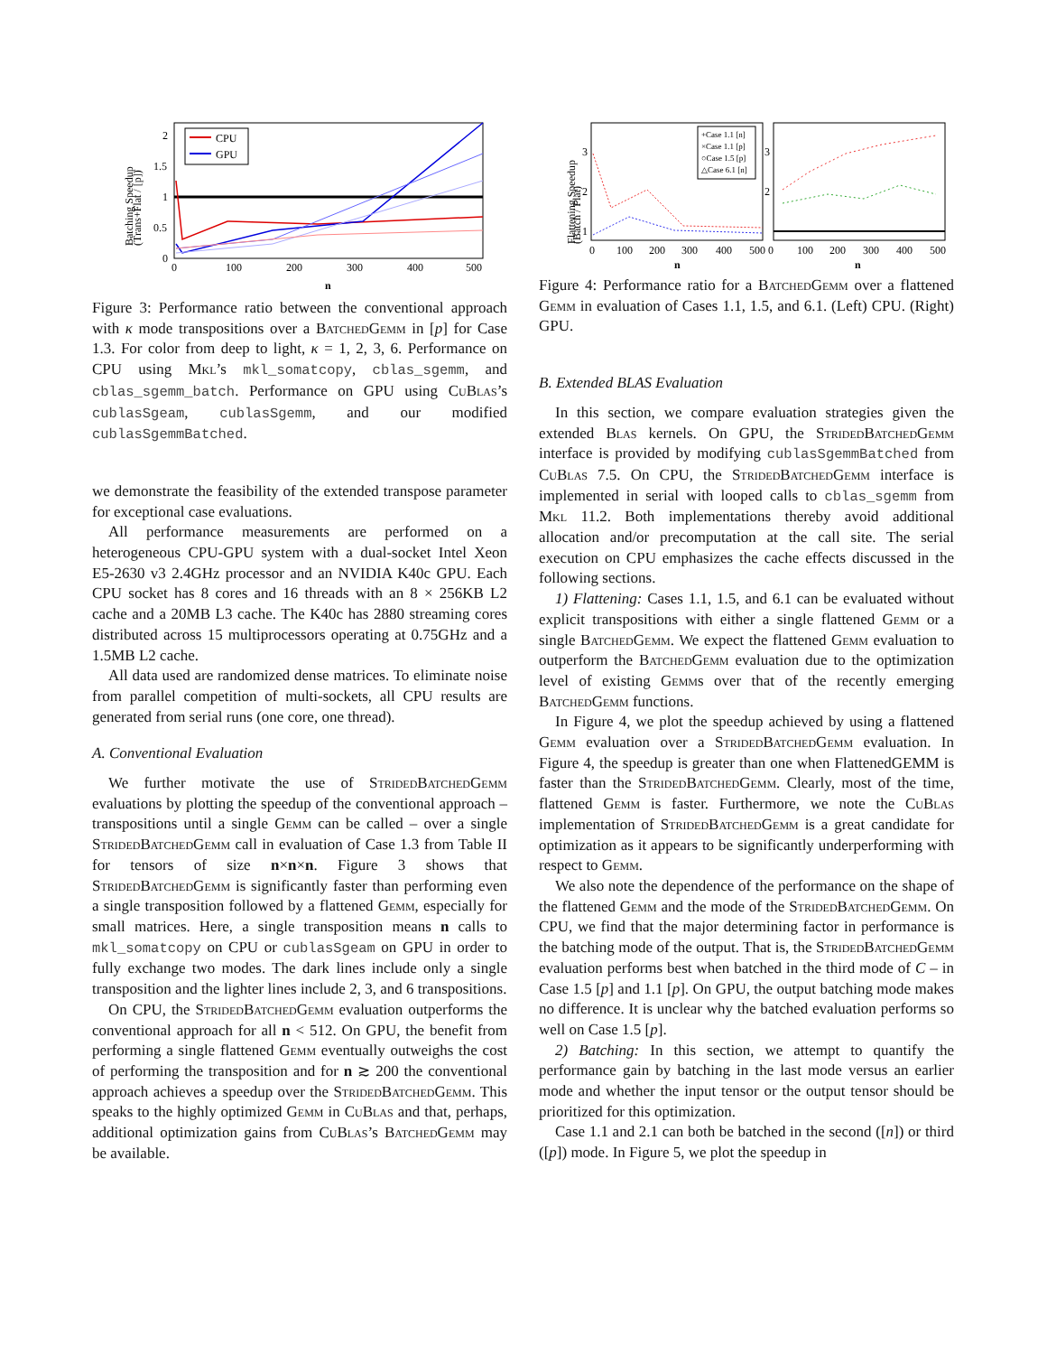Batching Speedup
(Trans+Flat / [p])
2
1.5
1
0.5
0
CPU
GPU
0
100
200
300
400
500
n
Figure 3: Performance ratio between the conventional approach with κ mode transpositions over a BatchedGemm in [p] for Case 1.3. For color from deep to light, κ = 1, 2, 3, 6. Performance on CPU using Mkl’s mkl_somatcopy, cblas_sgemm, and cblas_sgemm_batch. Performance on GPU using CuBlas’s cublasSgeam, cublasSgemm, and our modified cublasSgemmBatched.
we demonstrate the feasibility of the extended transpose parameter for exceptional case evaluations.
All performance measurements are performed on a heterogeneous CPU-GPU system with a dual-socket Intel Xeon E5-2630 v3 2.4GHz processor and an NVIDIA K40c GPU. Each CPU socket has 8 cores and 16 threads with an 8 × 256KB L2 cache and a 20MB L3 cache. The K40c has 2880 streaming cores distributed across 15 multiprocessors operating at 0.75GHz and a 1.5MB L2 cache.
All data used are randomized dense matrices. To eliminate noise from parallel competition of multi-sockets, all CPU results are generated from serial runs (one core, one thread).
A. Conventional Evaluation
We further motivate the use of StridedBatchedGemm evaluations by plotting the speedup of the conventional approach – transpositions until a single Gemm can be called – over a single StridedBatchedGemm call in evaluation of Case 1.3 from Table II for tensors of size n×n×n. Figure 3 shows that StridedBatchedGemm is significantly faster than performing even a single transposition followed by a flattened Gemm, especially for small matrices. Here, a single transposition means n calls to mkl_somatcopy on CPU or cublasSgeam on GPU in order to fully exchange two modes. The dark lines include only a single transposition and the lighter lines include 2, 3, and 6 transpositions.
On CPU, the StridedBatchedGemm evaluation outperforms the conventional approach for all n < 512. On GPU, the benefit from performing a single flattened Gemm eventually outweighs the cost of performing the transposition and for n ≳ 200 the conventional approach achieves a speedup over the StridedBatchedGemm. This speaks to the highly optimized Gemm in CuBlas and that, perhaps, additional optimization gains from CuBlas’s BatchedGemm may be available.
Flattening Speedup
(Batch / Flat)
3
2
1
3
2
+Case 1.1 [n]
×Case 1.1 [p]
○Case 1.5 [p]
△Case 6.1 [n]
0
100
200
300
400
500 0
100
200
300
400
500
n
n
Figure 4: Performance ratio for a BatchedGemm over a flattened Gemm in evaluation of Cases 1.1, 1.5, and 6.1. (Left) CPU. (Right) GPU.
B. Extended BLAS Evaluation
In this section, we compare evaluation strategies given the extended Blas kernels. On GPU, the StridedBatchedGemm interface is provided by modifying cublasSgemmBatched from CuBlas 7.5. On CPU, the StridedBatchedGemm interface is implemented in serial with looped calls to cblas_sgemm from Mkl 11.2. Both implementations thereby avoid additional allocation and/or precomputation at the call site. The serial execution on CPU emphasizes the cache effects discussed in the following sections.
1) Flattening: Cases 1.1, 1.5, and 6.1 can be evaluated without explicit transpositions with either a single flattened Gemm or a single BatchedGemm. We expect the flattened Gemm evaluation to outperform the BatchedGemm evaluation due to the optimization level of existing Gemms over that of the recently emerging BatchedGemm functions.
In Figure 4, we plot the speedup achieved by using a flattened Gemm evaluation over a StridedBatchedGemm evaluation. In Figure 4, the speedup is greater than one when FlattenedGEMM is faster than the StridedBatchedGemm. Clearly, most of the time, flattened Gemm is faster. Furthermore, we note the CuBlas implementation of StridedBatchedGemm is a great candidate for optimization as it appears to be significantly underperforming with respect to Gemm.
We also note the dependence of the performance on the shape of the flattened Gemm and the mode of the StridedBatchedGemm. On CPU, we find that the major determining factor in performance is the batching mode of the output. That is, the StridedBatchedGemm evaluation performs best when batched in the third mode of C – in Case 1.5 [p] and 1.1 [p]. On GPU, the output batching mode makes no difference. It is unclear why the batched evaluation performs so well on Case 1.5 [p].
2) Batching: In this section, we attempt to quantify the performance gain by batching in the last mode versus an earlier mode and whether the input tensor or the output tensor should be prioritized for this optimization.
Case 1.1 and 2.1 can both be batched in the second ([n]) or third ([p]) mode. In Figure 5, we plot the speedup in